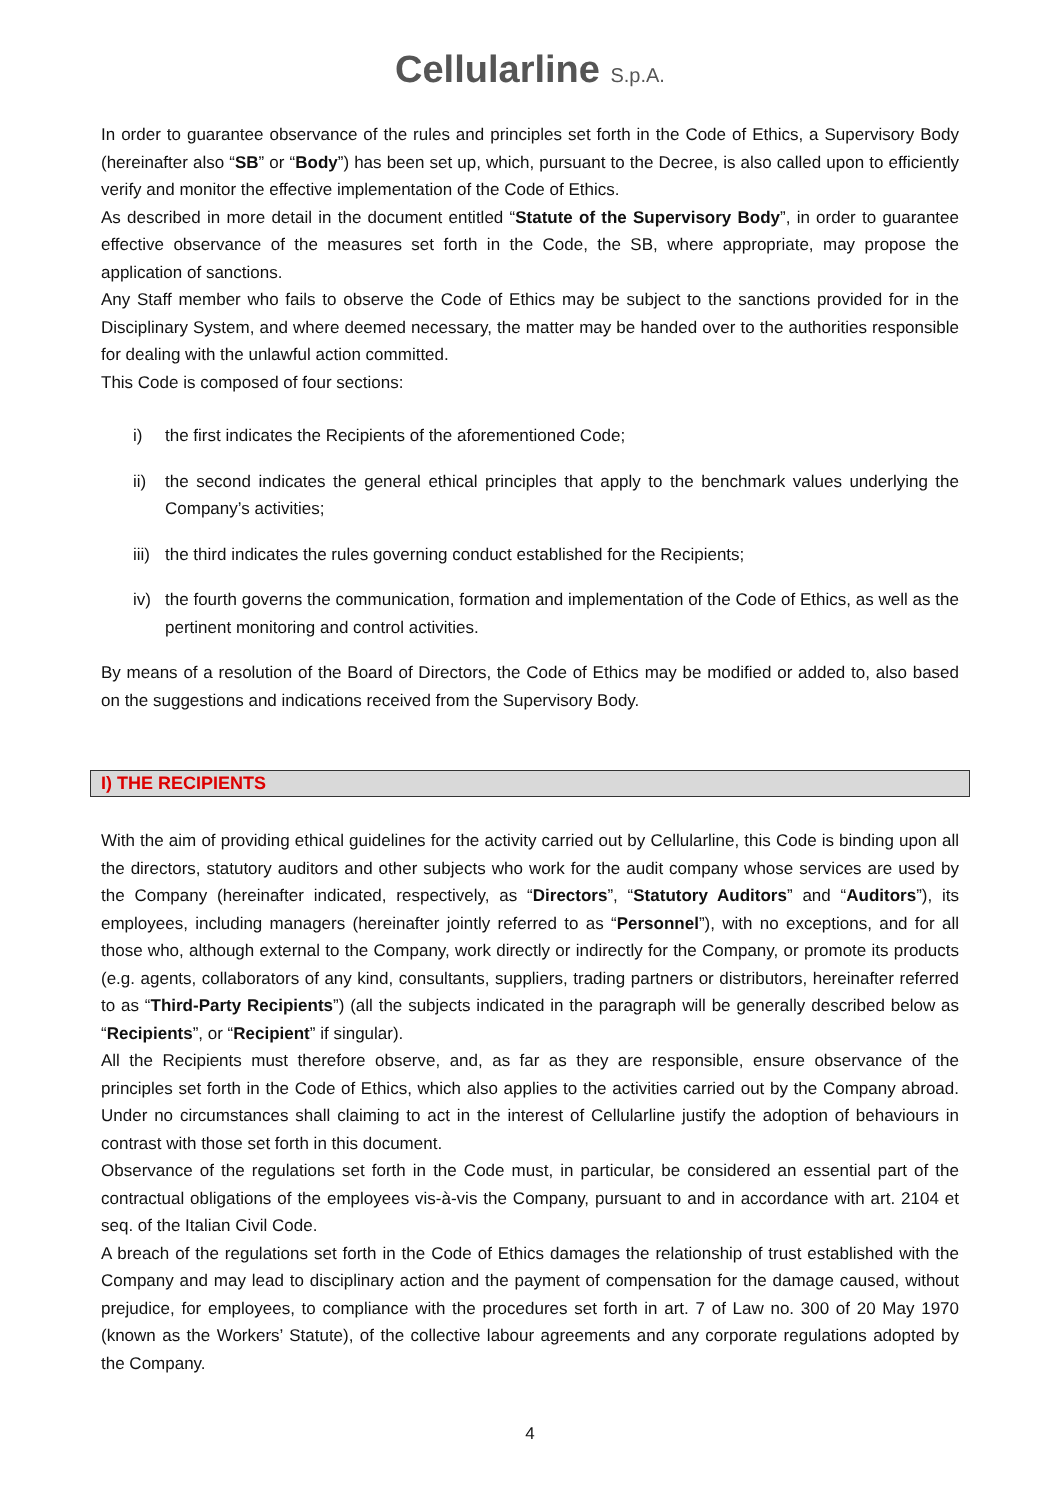Cellularline S.p.A.
In order to guarantee observance of the rules and principles set forth in the Code of Ethics, a Supervisory Body (hereinafter also “SB” or “Body”) has been set up, which, pursuant to the Decree, is also called upon to efficiently verify and monitor the effective implementation of the Code of Ethics.
As described in more detail in the document entitled “Statute of the Supervisory Body”, in order to guarantee effective observance of the measures set forth in the Code, the SB, where appropriate, may propose the application of sanctions.
Any Staff member who fails to observe the Code of Ethics may be subject to the sanctions provided for in the Disciplinary System, and where deemed necessary, the matter may be handed over to the authorities responsible for dealing with the unlawful action committed.
This Code is composed of four sections:
i) the first indicates the Recipients of the aforementioned Code;
ii) the second indicates the general ethical principles that apply to the benchmark values underlying the Company’s activities;
iii) the third indicates the rules governing conduct established for the Recipients;
iv) the fourth governs the communication, formation and implementation of the Code of Ethics, as well as the pertinent monitoring and control activities.
By means of a resolution of the Board of Directors, the Code of Ethics may be modified or added to, also based on the suggestions and indications received from the Supervisory Body.
I) THE RECIPIENTS
With the aim of providing ethical guidelines for the activity carried out by Cellularline, this Code is binding upon all the directors, statutory auditors and other subjects who work for the audit company whose services are used by the Company (hereinafter indicated, respectively, as “Directors”, “Statutory Auditors” and “Auditors”), its employees, including managers (hereinafter jointly referred to as “Personnel”), with no exceptions, and for all those who, although external to the Company, work directly or indirectly for the Company, or promote its products (e.g. agents, collaborators of any kind, consultants, suppliers, trading partners or distributors, hereinafter referred to as “Third-Party Recipients”) (all the subjects indicated in the paragraph will be generally described below as “Recipients”, or “Recipient” if singular).
All the Recipients must therefore observe, and, as far as they are responsible, ensure observance of the principles set forth in the Code of Ethics, which also applies to the activities carried out by the Company abroad. Under no circumstances shall claiming to act in the interest of Cellularline justify the adoption of behaviours in contrast with those set forth in this document.
Observance of the regulations set forth in the Code must, in particular, be considered an essential part of the contractual obligations of the employees vis-à-vis the Company, pursuant to and in accordance with art. 2104 et seq. of the Italian Civil Code.
A breach of the regulations set forth in the Code of Ethics damages the relationship of trust established with the Company and may lead to disciplinary action and the payment of compensation for the damage caused, without prejudice, for employees, to compliance with the procedures set forth in art. 7 of Law no. 300 of 20 May 1970 (known as the Workers’ Statute), of the collective labour agreements and any corporate regulations adopted by the Company.
4